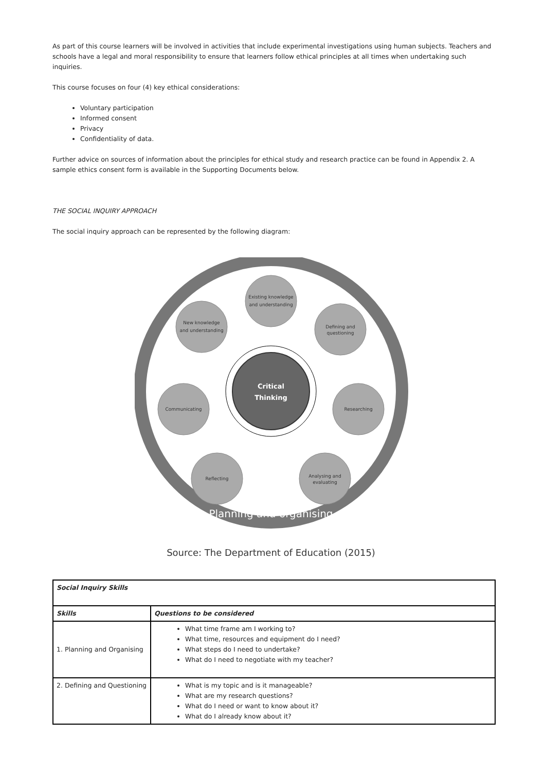As part of this course learners will be involved in activities that include experimental investigations using human subjects. Teachers and schools have a legal and moral responsibility to ensure that learners follow ethical principles at all times when undertaking such inquiries.
This course focuses on four (4) key ethical considerations:
Voluntary participation
Informed consent
Privacy
Confidentiality of data.
Further advice on sources of information about the principles for ethical study and research practice can be found in Appendix 2. A sample ethics consent form is available in the Supporting Documents below.
THE SOCIAL INQUIRY APPROACH
The social inquiry approach can be represented by the following diagram:
Critical
Thinking
Existing knowledge
and understanding
Defining and
questioning
Researching
Analysing and
evaluating
Reflecting
Communicating
New knowledge
and understanding
Planning and organising
Source: The Department of Education (2015)
| Social Inquiry Skills | |
| --- | --- |
| Skills | Questions to be considered |
| 1. Planning and Organising | What time frame am I working to? What time, resources and equipment do I need? What steps do I need to undertake? What do I need to negotiate with my teacher? |
| 2. Defining and Questioning | What is my topic and is it manageable? What are my research questions? What do I need or want to know about it? What do I already know about it? |